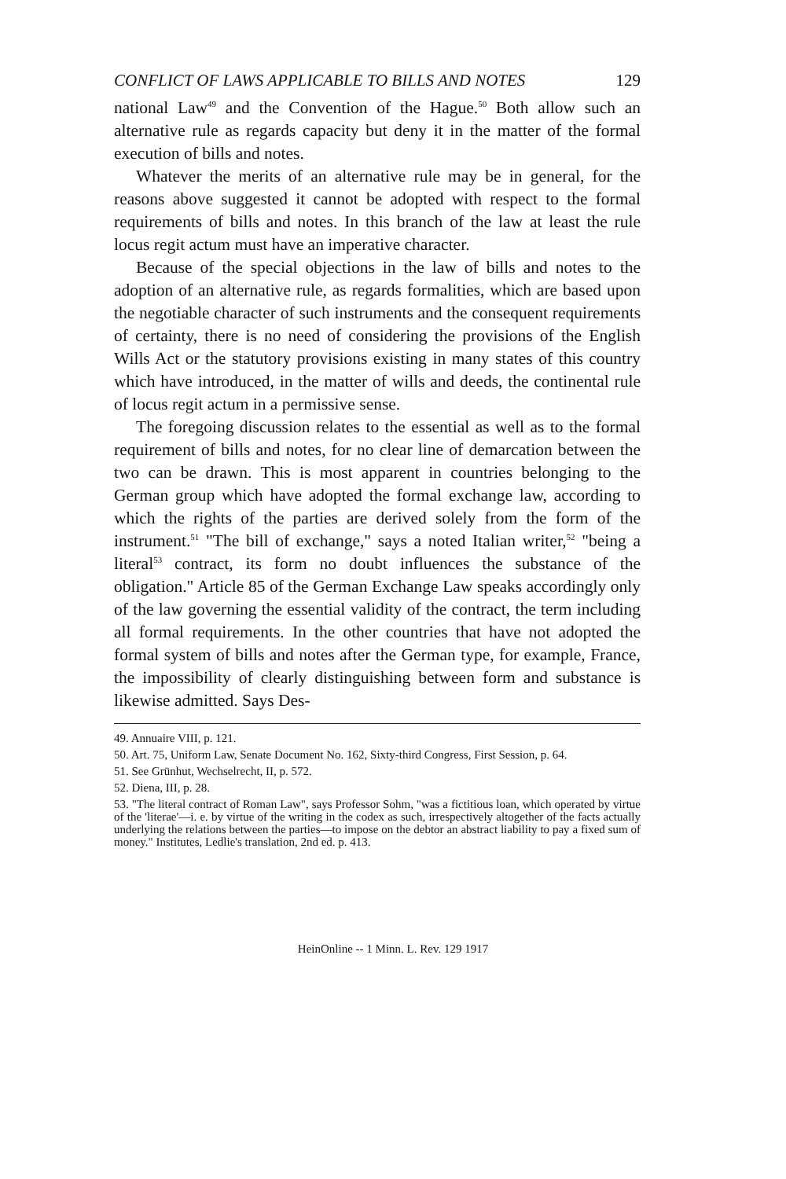CONFLICT OF LAWS APPLICABLE TO BILLS AND NOTES 129
national Law<sup>49</sup> and the Convention of the Hague.<sup>50</sup> Both allow such an alternative rule as regards capacity but deny it in the matter of the formal execution of bills and notes.
Whatever the merits of an alternative rule may be in general, for the reasons above suggested it cannot be adopted with respect to the formal requirements of bills and notes. In this branch of the law at least the rule locus regit actum must have an imperative character.
Because of the special objections in the law of bills and notes to the adoption of an alternative rule, as regards formalities, which are based upon the negotiable character of such instruments and the consequent requirements of certainty, there is no need of considering the provisions of the English Wills Act or the statutory provisions existing in many states of this country which have introduced, in the matter of wills and deeds, the continental rule of locus regit actum in a permissive sense.
The foregoing discussion relates to the essential as well as to the formal requirement of bills and notes, for no clear line of demarcation between the two can be drawn. This is most apparent in countries belonging to the German group which have adopted the formal exchange law, according to which the rights of the parties are derived solely from the form of the instrument.<sup>51</sup> "The bill of exchange," says a noted Italian writer,<sup>52</sup> "being a literal<sup>53</sup> contract, its form no doubt influences the substance of the obligation." Article 85 of the German Exchange Law speaks accordingly only of the law governing the essential validity of the contract, the term including all formal requirements. In the other countries that have not adopted the formal system of bills and notes after the German type, for example, France, the impossibility of clearly distinguishing between form and substance is likewise admitted. Says Des-
49. Annuaire VIII, p. 121.
50. Art. 75, Uniform Law, Senate Document No. 162, Sixty-third Congress, First Session, p. 64.
51. See Grünhut, Wechselrecht, II, p. 572.
52. Diena, III, p. 28.
53. "The literal contract of Roman Law", says Professor Sohm, "was a fictitious loan, which operated by virtue of the 'literae'—i. e. by virtue of the writing in the codex as such, irrespectively altogether of the facts actually underlying the relations between the parties—to impose on the debtor an abstract liability to pay a fixed sum of money." Institutes, Ledlie's translation, 2nd ed. p. 413.
HeinOnline -- 1 Minn. L. Rev. 129 1917